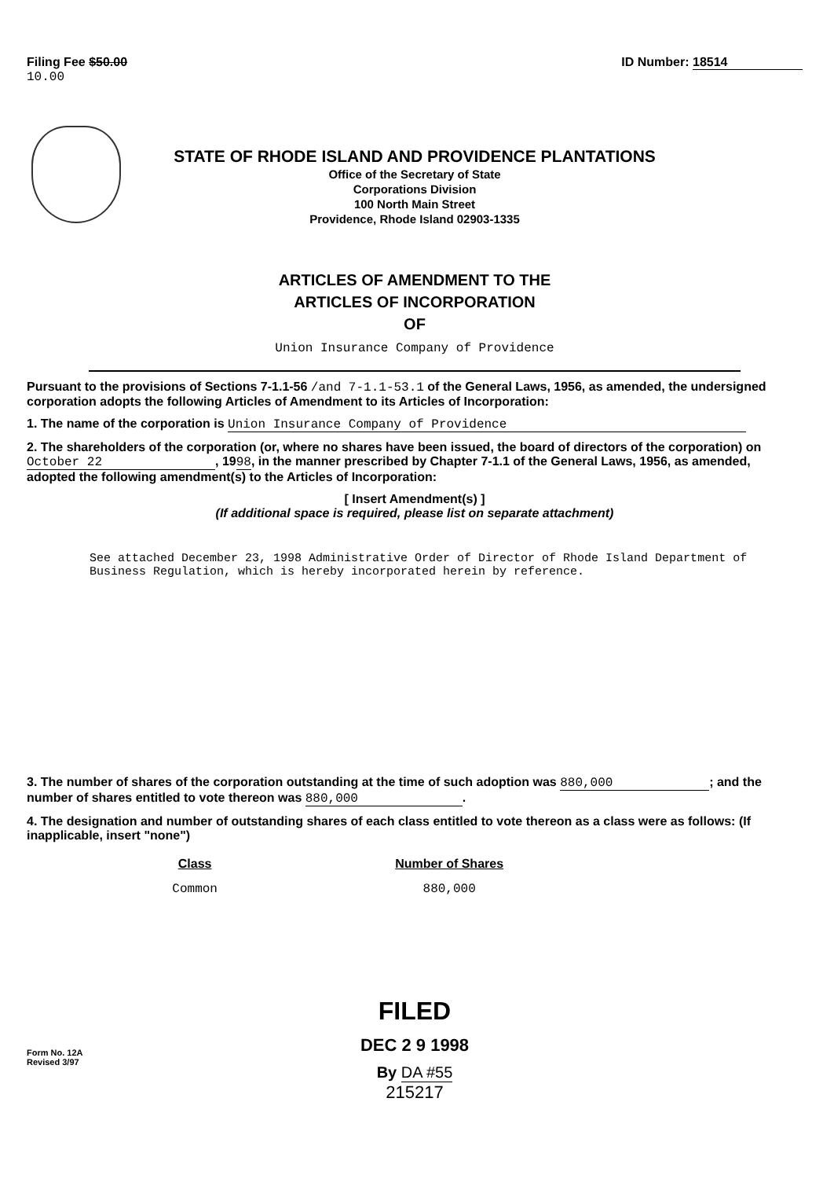Filing Fee $50.00
10.00
ID Number: 18514
STATE OF RHODE ISLAND AND PROVIDENCE PLANTATIONS
Office of the Secretary of State
Corporations Division
100 North Main Street
Providence, Rhode Island 02903-1335
ARTICLES OF AMENDMENT TO THE
ARTICLES OF INCORPORATION
OF
Union Insurance Company of Providence
Pursuant to the provisions of Sections 7-1.1-56 /and 7-1.1-53.1 of the General Laws, 1956, as amended, the undersigned corporation adopts the following Articles of Amendment to its Articles of Incorporation:
1. The name of the corporation is Union Insurance Company of Providence
2. The shareholders of the corporation (or, where no shares have been issued, the board of directors of the corporation) on October 22, 1998, in the manner prescribed by Chapter 7-1.1 of the General Laws, 1956, as amended, adopted the following amendment(s) to the Articles of Incorporation:
[ Insert Amendment(s) ]
(If additional space is required, please list on separate attachment)
See attached December 23, 1998 Administrative Order of Director of Rhode Island Department of Business Regulation, which is hereby incorporated herein by reference.
3. The number of shares of the corporation outstanding at the time of such adoption was 880,000; and the number of shares entitled to vote thereon was 880,000.
4. The designation and number of outstanding shares of each class entitled to vote thereon as a class were as follows: (If inapplicable, insert "none")
| Class | Number of Shares |
| --- | --- |
| Common | 880,000 |
FILED
DEC 2 9 1998
By DA #55
215217
Form No. 12A
Revised 3/97